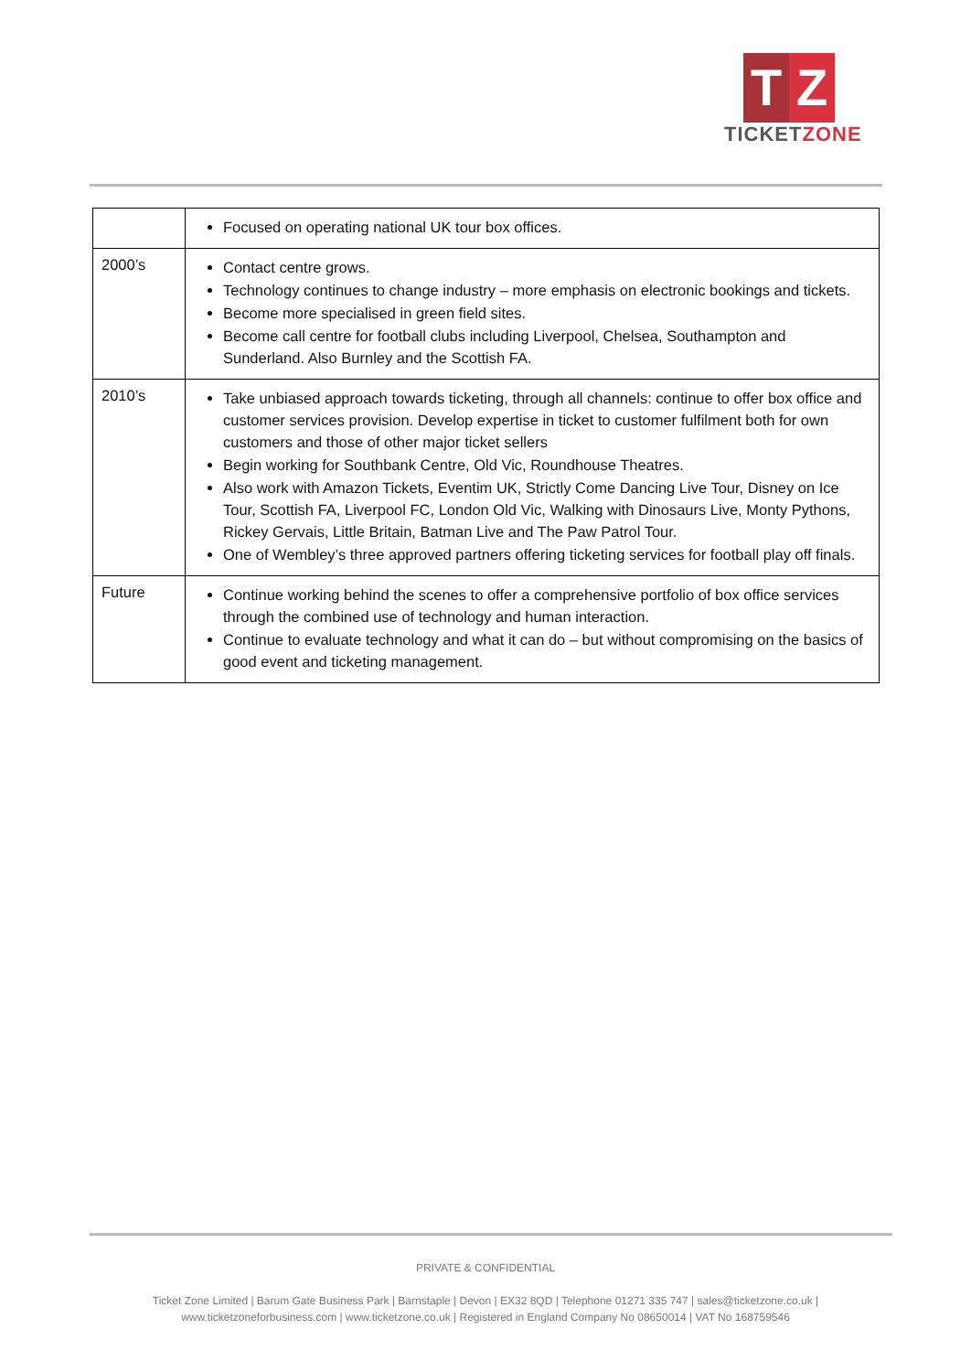T Z
TICKETZONE
| | Focused on operating national UK tour box offices. |
| 2000’s | Contact centre grows. Technology continues to change industry – more emphasis on electronic bookings and tickets. Become more specialised in green field sites. Become call centre for football clubs including Liverpool, Chelsea, Southampton and Sunderland. Also Burnley and the Scottish FA. |
| 2010’s | Take unbiased approach towards ticketing, through all channels: continue to offer box office and customer services provision. Develop expertise in ticket to customer fulfilment both for own customers and those of other major ticket sellers Begin working for Southbank Centre, Old Vic, Roundhouse Theatres. Also work with Amazon Tickets, Eventim UK, Strictly Come Dancing Live Tour, Disney on Ice Tour, Scottish FA, Liverpool FC, London Old Vic, Walking with Dinosaurs Live, Monty Pythons, Rickey Gervais, Little Britain, Batman Live and The Paw Patrol Tour. One of Wembley’s three approved partners offering ticketing services for football play off finals. |
| Future | Continue working behind the scenes to offer a comprehensive portfolio of box office services through the combined use of technology and human interaction. Continue to evaluate technology and what it can do – but without compromising on the basics of good event and ticketing management. |
PRIVATE & CONFIDENTIAL
Ticket Zone Limited | Barum Gate Business Park | Barnstaple | Devon | EX32 8QD | Telephone 01271 335 747 | sales@ticketzone.co.uk |
www.ticketzoneforbusiness.com | www.ticketzone.co.uk | Registered in England Company No 08650014 | VAT No 168759546